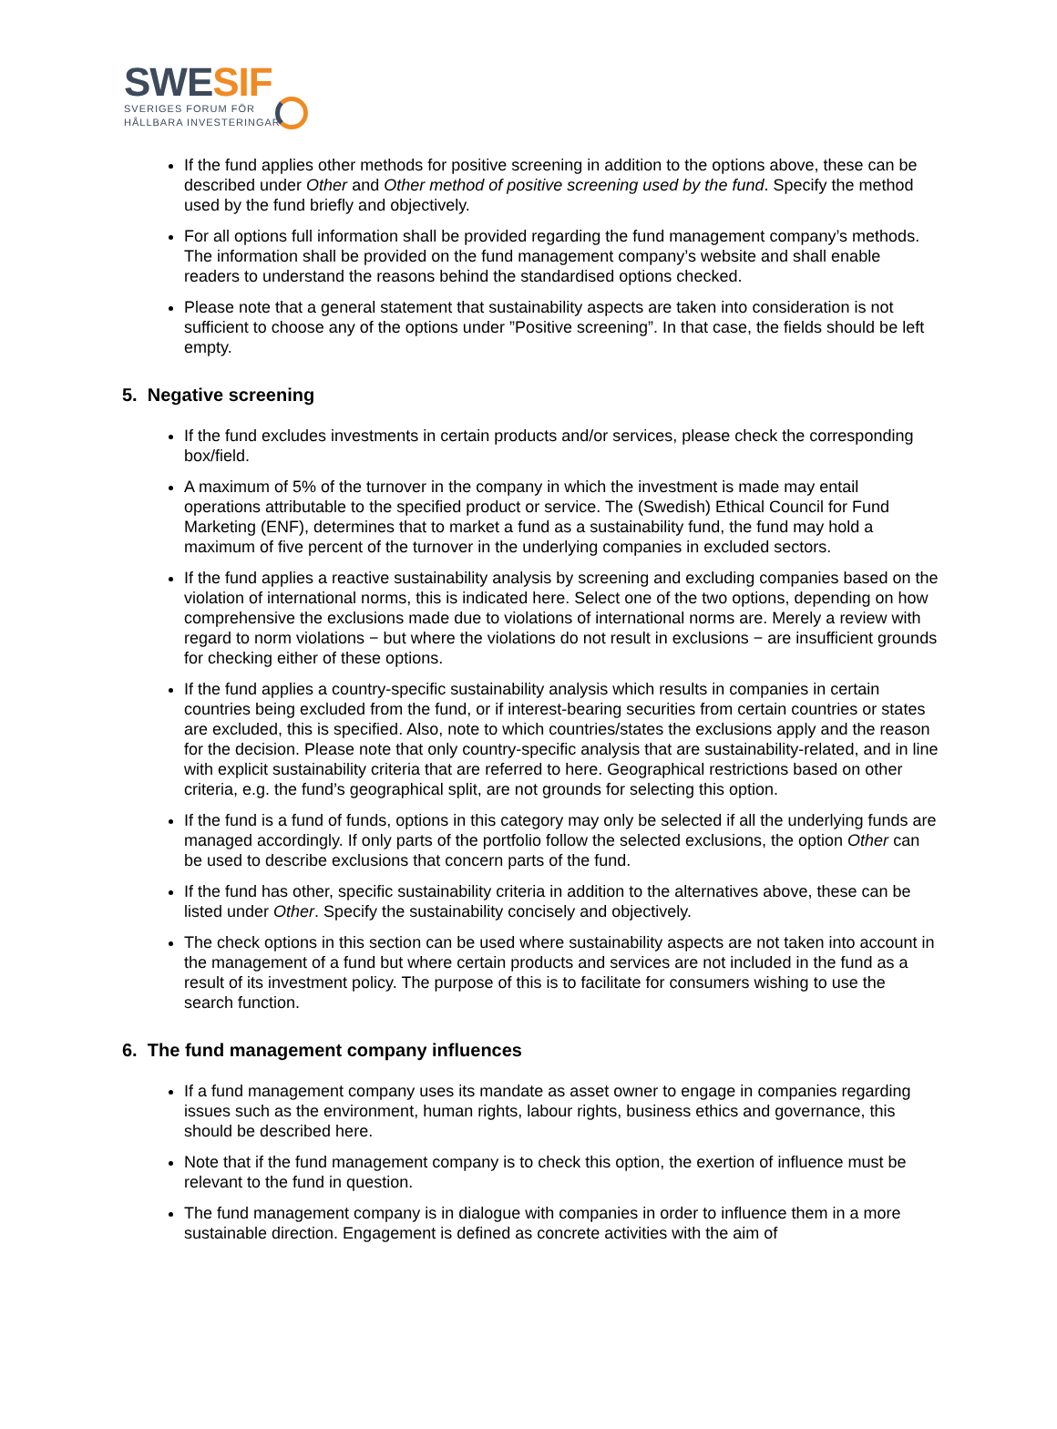SWE SIF
SVERIGES FORUM FÖR
HÅLLBARA INVESTERINGAR
If the fund applies other methods for positive screening in addition to the options above, these can be described under Other and Other method of positive screening used by the fund. Specify the method used by the fund briefly and objectively.
For all options full information shall be provided regarding the fund management company’s methods. The information shall be provided on the fund management company’s website and shall enable readers to understand the reasons behind the standardised options checked.
Please note that a general statement that sustainability aspects are taken into consideration is not sufficient to choose any of the options under ”Positive screening”. In that case, the fields should be left empty.
5. Negative screening
If the fund excludes investments in certain products and/or services, please check the corresponding box/field.
A maximum of 5% of the turnover in the company in which the investment is made may entail operations attributable to the specified product or service. The (Swedish) Ethical Council for Fund Marketing (ENF), determines that to market a fund as a sustainability fund, the fund may hold a maximum of five percent of the turnover in the underlying companies in excluded sectors.
If the fund applies a reactive sustainability analysis by screening and excluding companies based on the violation of international norms, this is indicated here. Select one of the two options, depending on how comprehensive the exclusions made due to violations of international norms are. Merely a review with regard to norm violations − but where the violations do not result in exclusions − are insufficient grounds for checking either of these options.
If the fund applies a country-specific sustainability analysis which results in companies in certain countries being excluded from the fund, or if interest-bearing securities from certain countries or states are excluded, this is specified. Also, note to which countries/states the exclusions apply and the reason for the decision. Please note that only country-specific analysis that are sustainability-related, and in line with explicit sustainability criteria that are referred to here. Geographical restrictions based on other criteria, e.g. the fund’s geographical split, are not grounds for selecting this option.
If the fund is a fund of funds, options in this category may only be selected if all the underlying funds are managed accordingly. If only parts of the portfolio follow the selected exclusions, the option Other can be used to describe exclusions that concern parts of the fund.
If the fund has other, specific sustainability criteria in addition to the alternatives above, these can be listed under Other. Specify the sustainability concisely and objectively.
The check options in this section can be used where sustainability aspects are not taken into account in the management of a fund but where certain products and services are not included in the fund as a result of its investment policy. The purpose of this is to facilitate for consumers wishing to use the search function.
6. The fund management company influences
If a fund management company uses its mandate as asset owner to engage in companies regarding issues such as the environment, human rights, labour rights, business ethics and governance, this should be described here.
Note that if the fund management company is to check this option, the exertion of influence must be relevant to the fund in question.
The fund management company is in dialogue with companies in order to influence them in a more sustainable direction. Engagement is defined as concrete activities with the aim of